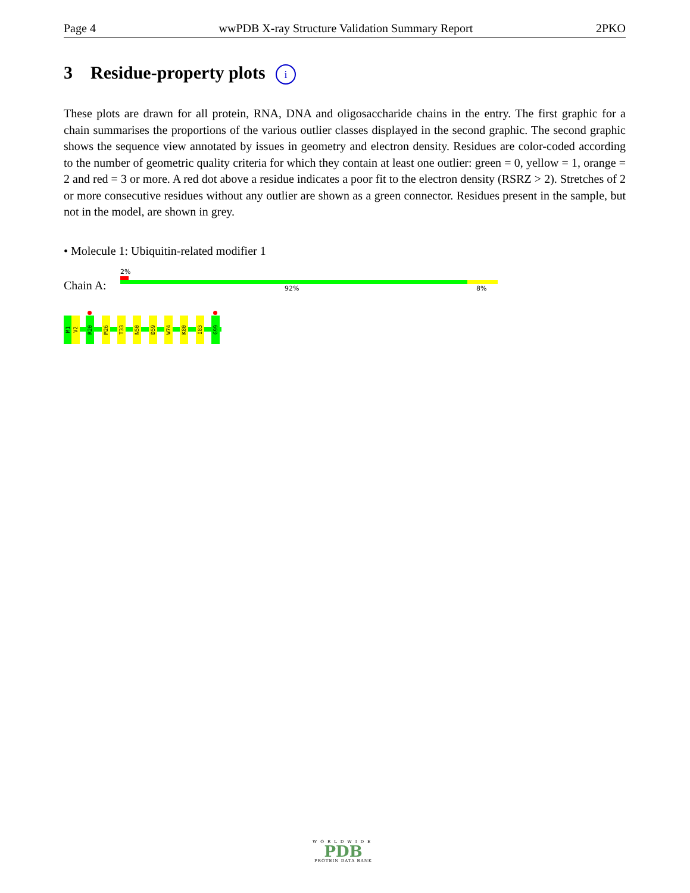Page 4 wwPDB X-ray Structure Validation Summary Report 2PKO
3 Residue-property plots i
These plots are drawn for all protein, RNA, DNA and oligosaccharide chains in the entry. The first graphic for a chain summarises the proportions of the various outlier classes displayed in the second graphic. The second graphic shows the sequence view annotated by issues in geometry and electron density. Residues are color-coded according to the number of geometric quality criteria for which they contain at least one outlier: green = 0, yellow = 1, orange = 2 and red = 3 or more. A red dot above a residue indicates a poor fit to the electron density (RSRZ > 2). Stretches of 2 or more consecutive residues without any outlier are shown as a green connector. Residues present in the sample, but not in the model, are shown in grey.
• Molecule 1: Ubiquitin-related modifier 1
2%
Chain A: 92% 8%
M1
V2
R20
M26
T33
N50
D59
W74
K80
I83
G99
WORLDWIDE
PDB
PROTEIN DATA BANK